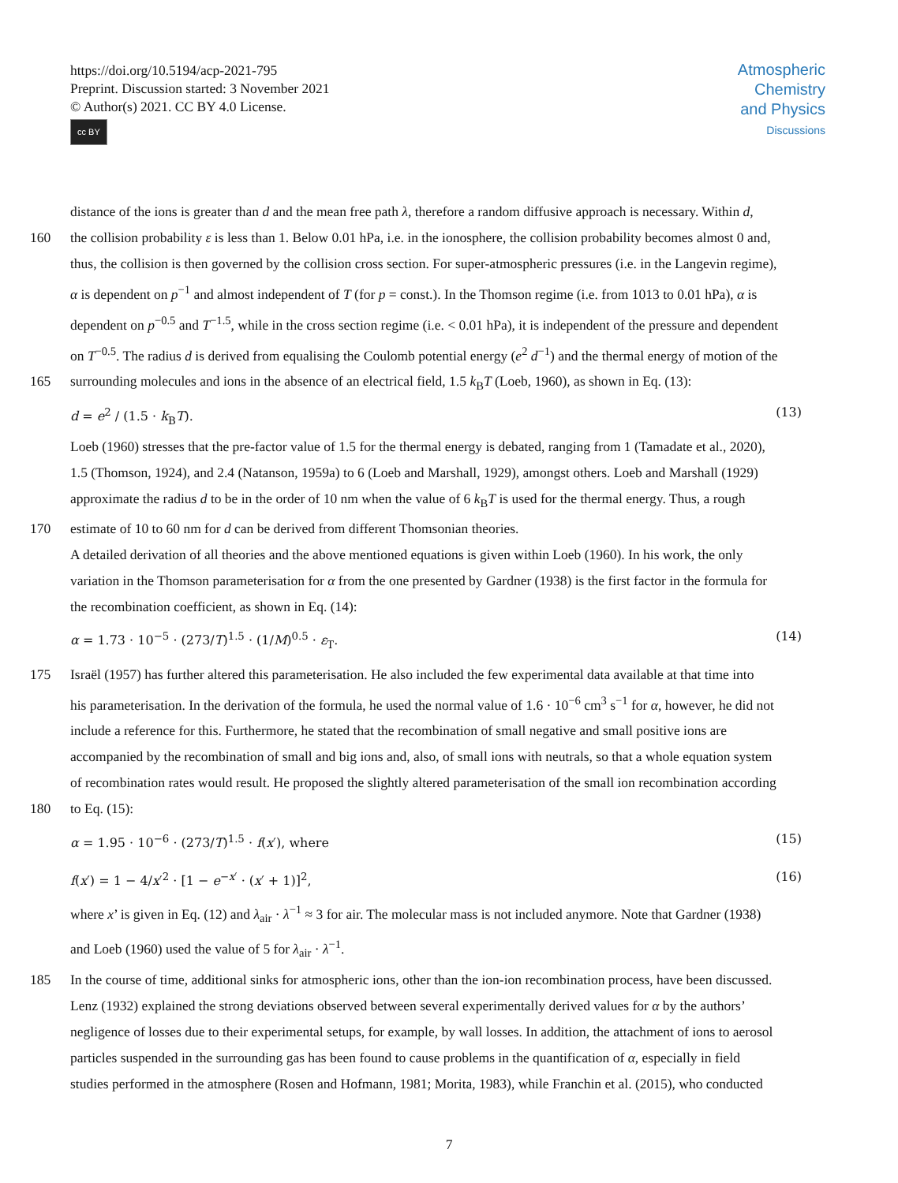https://doi.org/10.5194/acp-2021-795
Preprint. Discussion started: 3 November 2021
© Author(s) 2021. CC BY 4.0 License.
cc BY
Atmospheric
Chemistry
and Physics
Discussions
EGU
distance of the ions is greater than d and the mean free path λ, therefore a random diffusive approach is necessary. Within d,
160 the collision probability ε is less than 1. Below 0.01 hPa, i.e. in the ionosphere, the collision probability becomes almost 0 and,
thus, the collision is then governed by the collision cross section. For super-atmospheric pressures (i.e. in the Langevin regime),
α is dependent on p<sup>−1</sup> and almost independent of T (for p = const.). In the Thomson regime (i.e. from 1013 to 0.01 hPa), α is
dependent on p<sup>−0.5</sup> and T<sup>−1.5</sup>, while in the cross section regime (i.e. < 0.01 hPa), it is independent of the pressure and dependent
on T<sup>−0.5</sup>. The radius d is derived from equalising the Coulomb potential energy (e<sup>2</sup> d<sup>−1</sup>) and the thermal energy of motion of the
165 surrounding molecules and ions in the absence of an electrical field, 1.5 k<sub>B</sub>T (Loeb, 1960), as shown in Eq. (13):
d = e<sup>2</sup> / (1.5 · k<sub>B</sub>T). (13)
Loeb (1960) stresses that the pre-factor value of 1.5 for the thermal energy is debated, ranging from 1 (Tamadate et al., 2020),
1.5 (Thomson, 1924), and 2.4 (Natanson, 1959a) to 6 (Loeb and Marshall, 1929), amongst others. Loeb and Marshall (1929)
approximate the radius d to be in the order of 10 nm when the value of 6 k<sub>B</sub>T is used for the thermal energy. Thus, a rough
170 estimate of 10 to 60 nm for d can be derived from different Thomsonian theories.
A detailed derivation of all theories and the above mentioned equations is given within Loeb (1960). In his work, the only
variation in the Thomson parameterisation for α from the one presented by Gardner (1938) is the first factor in the formula for
the recombination coefficient, as shown in Eq. (14):
α = 1.73 · 10<sup>−5</sup> · (273/T)<sup>1.5</sup> · (1/M)<sup>0.5</sup> · ε<sub>T</sub>. (14)
175 Israël (1957) has further altered this parameterisation. He also included the few experimental data available at that time into
his parameterisation. In the derivation of the formula, he used the normal value of 1.6 · 10<sup>−6</sup> cm<sup>3</sup> s<sup>−1</sup> for α, however, he did not
include a reference for this. Furthermore, he stated that the recombination of small negative and small positive ions are
accompanied by the recombination of small and big ions and, also, of small ions with neutrals, so that a whole equation system
of recombination rates would result. He proposed the slightly altered parameterisation of the small ion recombination according
180 to Eq. (15):
α = 1.95 · 10<sup>−6</sup> · (273/T)<sup>1.5</sup> · f(x′), where (15)
f(x′) = 1 − 4/x′<sup>2</sup> · [1 − e<sup>−x′</sup> · (x′ + 1)]<sup>2</sup>, (16)
where x’ is given in Eq. (12) and λ<sub>air</sub> · λ<sup>−1</sup> ≈ 3 for air. The molecular mass is not included anymore. Note that Gardner (1938)
and Loeb (1960) used the value of 5 for λ<sub>air</sub> · λ<sup>−1</sup>.
185 In the course of time, additional sinks for atmospheric ions, other than the ion-ion recombination process, have been discussed.
Lenz (1932) explained the strong deviations observed between several experimentally derived values for α by the authors’
negligence of losses due to their experimental setups, for example, by wall losses. In addition, the attachment of ions to aerosol
particles suspended in the surrounding gas has been found to cause problems in the quantification of α, especially in field
studies performed in the atmosphere (Rosen and Hofmann, 1981; Morita, 1983), while Franchin et al. (2015), who conducted
7